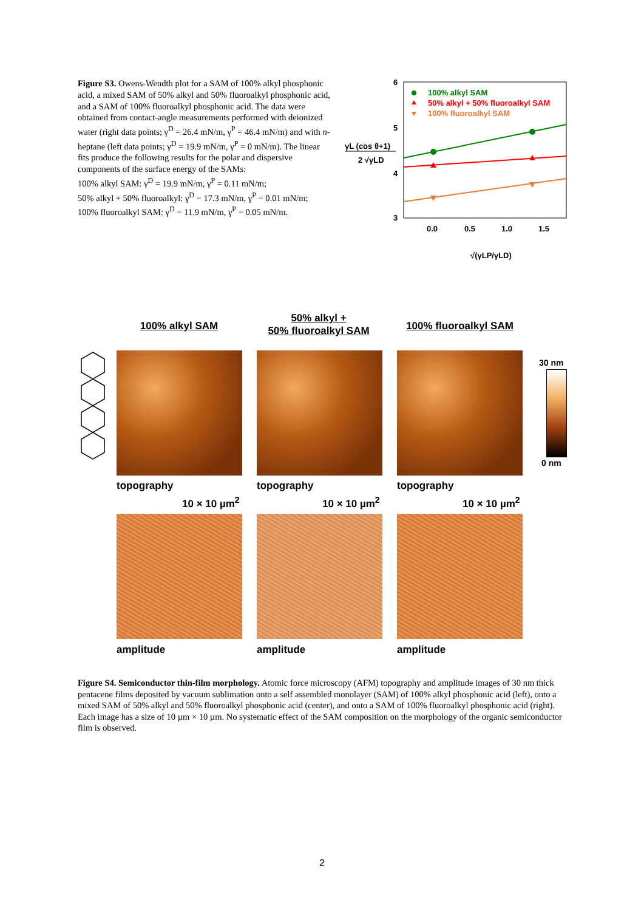Figure S3. Owens-Wendth plot for a SAM of 100% alkyl phosphonic acid, a mixed SAM of 50% alkyl and 50% fluoroalkyl phosphonic acid, and a SAM of 100% fluoroalkyl phosphonic acid. The data were obtained from contact-angle measurements performed with deionized water (right data points; γ<sup>D</sup> = 26.4 mN/m, γ<sup>P</sup> = 46.4 mN/m) and with n-heptane (left data points; γ<sup>D</sup> = 19.9 mN/m, γ<sup>P</sup> = 0 mN/m). The linear fits produce the following results for the polar and dispersive components of the surface energy of the SAMs:
100% alkyl SAM: γ<sup>D</sup> = 19.9 mN/m, γ<sup>P</sup> = 0.11 mN/m;
50% alkyl + 50% fluoroalkyl: γ<sup>D</sup> = 17.3 mN/m, γ<sup>P</sup> = 0.01 mN/m;
100% fluoroalkyl SAM: γ<sup>D</sup> = 11.9 mN/m, γ<sup>P</sup> = 0.05 mN/m.
6
5
4
3
0.0
0.5
1.0
1.5
γL (cos θ+1)
2 √γLD
√(γLP/γLD)
100% alkyl SAM
50% alkyl + 50% fluoroalkyl SAM
100% fluoroalkyl SAM
100% alkyl SAM
50% alkyl +
50% fluoroalkyl SAM
100% fluoroalkyl SAM
30 nm
0 nm
topography topography topography
10 × 10 µm<sup>2</sup> 10 × 10 µm<sup>2</sup> 10 × 10 µm<sup>2</sup>
amplitude amplitude amplitude
Figure S4. Semiconductor thin-film morphology. Atomic force microscopy (AFM) topography and amplitude images of 30 nm thick pentacene films deposited by vacuum sublimation onto a self assembled monolayer (SAM) of 100% alkyl phosphonic acid (left), onto a mixed SAM of 50% alkyl and 50% fluoroalkyl phosphonic acid (center), and onto a SAM of 100% fluoroalkyl phosphonic acid (right). Each image has a size of 10 µm × 10 µm. No systematic effect of the SAM composition on the morphology of the organic semiconductor film is observed.
2